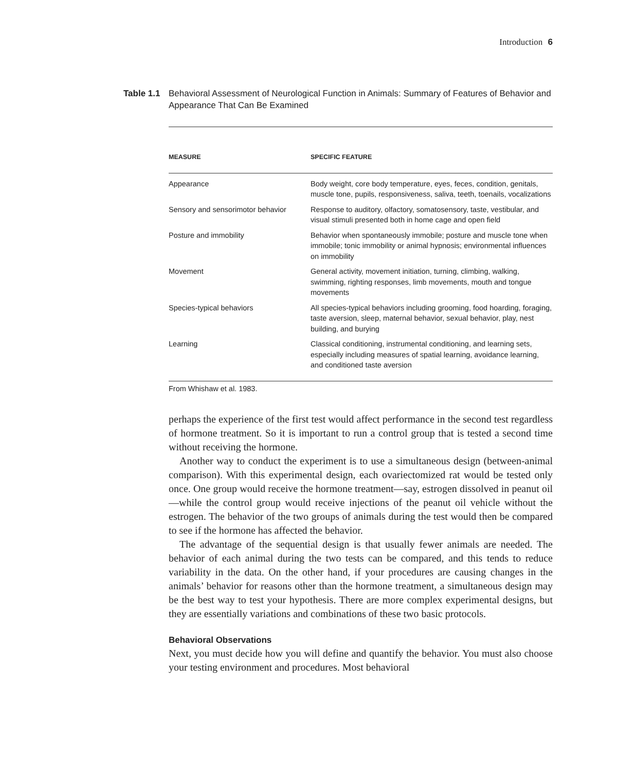Introduction 6
Table 1.1 Behavioral Assessment of Neurological Function in Animals: Summary of Features of Behavior and Appearance That Can Be Examined
| MEASURE | SPECIFIC FEATURE |
| --- | --- |
| Appearance | Body weight, core body temperature, eyes, feces, condition, genitals, muscle tone, pupils, responsiveness, saliva, teeth, toenails, vocalizations |
| Sensory and sensorimotor behavior | Response to auditory, olfactory, somatosensory, taste, vestibular, and visual stimuli presented both in home cage and open field |
| Posture and immobility | Behavior when spontaneously immobile; posture and muscle tone when immobile; tonic immobility or animal hypnosis; environmental influences on immobility |
| Movement | General activity, movement initiation, turning, climbing, walking, swimming, righting responses, limb movements, mouth and tongue movements |
| Species-typical behaviors | All species-typical behaviors including grooming, food hoarding, foraging, taste aversion, sleep, maternal behavior, sexual behavior, play, nest building, and burying |
| Learning | Classical conditioning, instrumental conditioning, and learning sets, especially including measures of spatial learning, avoidance learning, and conditioned taste aversion |
From Whishaw et al. 1983.
perhaps the experience of the first test would affect performance in the second test regardless of hormone treatment. So it is important to run a control group that is tested a second time without receiving the hormone.
Another way to conduct the experiment is to use a simultaneous design (between-animal comparison). With this experimental design, each ovariectomized rat would be tested only once. One group would receive the hormone treatment—say, estrogen dissolved in peanut oil—while the control group would receive injections of the peanut oil vehicle without the estrogen. The behavior of the two groups of animals during the test would then be compared to see if the hormone has affected the behavior.
The advantage of the sequential design is that usually fewer animals are needed. The behavior of each animal during the two tests can be compared, and this tends to reduce variability in the data. On the other hand, if your procedures are causing changes in the animals’ behavior for reasons other than the hormone treatment, a simultaneous design may be the best way to test your hypothesis. There are more complex experimental designs, but they are essentially variations and combinations of these two basic protocols.
Behavioral Observations
Next, you must decide how you will define and quantify the behavior. You must also choose your testing environment and procedures. Most behavioral